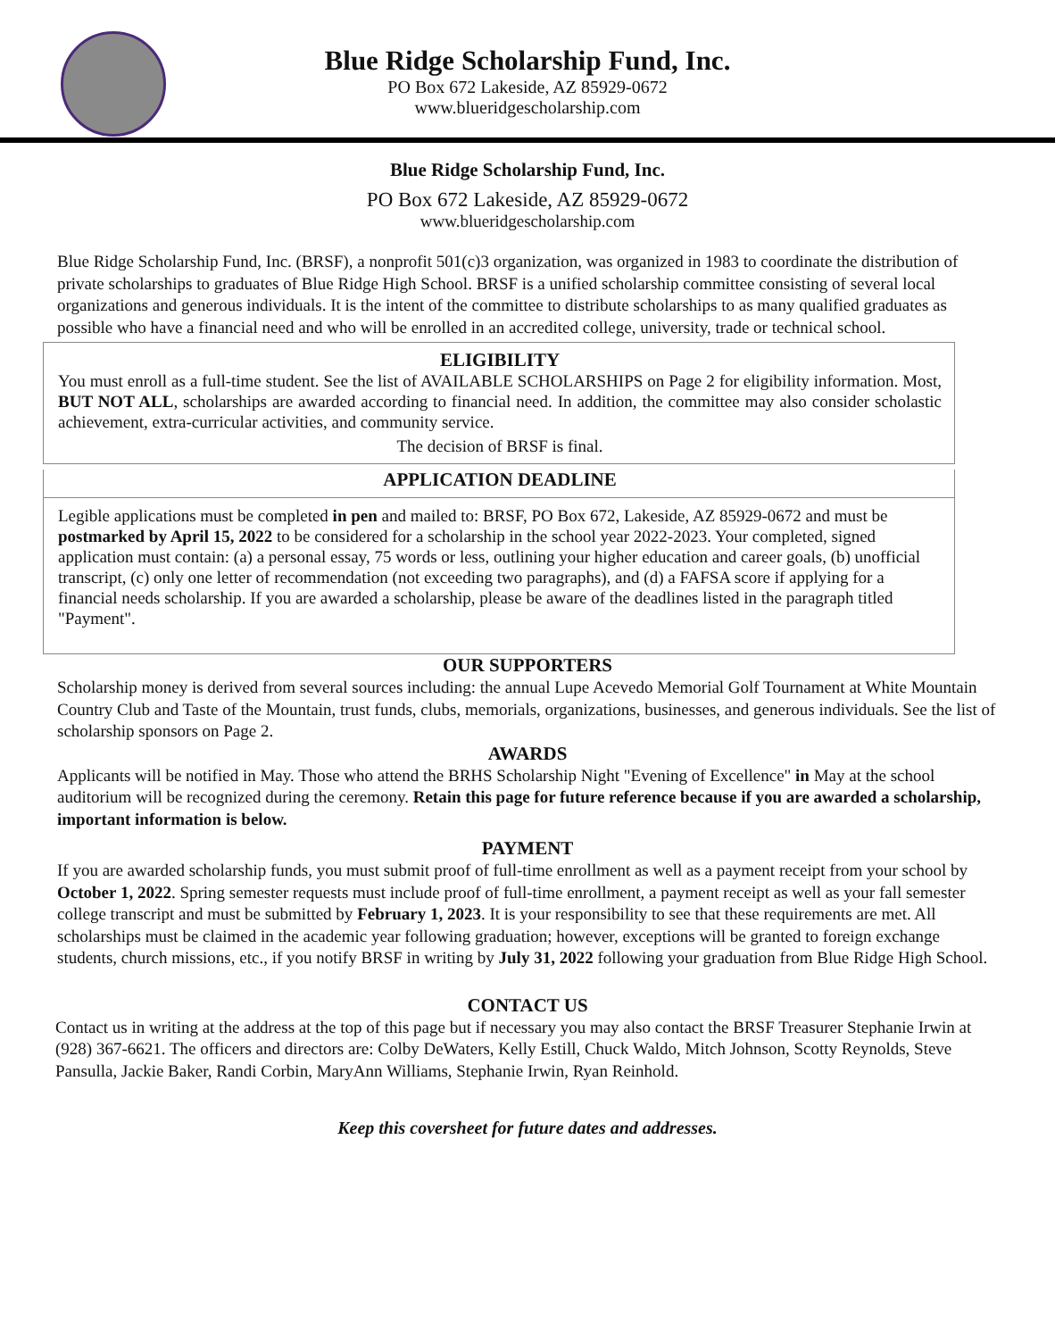Blue Ridge Scholarship Fund, Inc.
PO Box 672 Lakeside, AZ 85929-0672
www.blueridgescholarship.com
Blue Ridge Scholarship Fund, Inc.
PO Box 672 Lakeside, AZ 85929-0672
www.blueridgescholarship.com
Blue Ridge Scholarship Fund, Inc. (BRSF), a nonprofit 501(c)3 organization, was organized in 1983 to coordinate the distribution of private scholarships to graduates of Blue Ridge High School. BRSF is a unified scholarship committee consisting of several local organizations and generous individuals. It is the intent of the committee to distribute scholarships to as many qualified graduates as possible who have a financial need and who will be enrolled in an accredited college, university, trade or technical school.
ELIGIBILITY
You must enroll as a full-time student. See the list of AVAILABLE SCHOLARSHIPS on Page 2 for eligibility information. Most, BUT NOT ALL, scholarships are awarded according to financial need. In addition, the committee may also consider scholastic achievement, extra-curricular activities, and community service.
The decision of BRSF is final.
APPLICATION DEADLINE
Legible applications must be completed in pen and mailed to: BRSF, PO Box 672, Lakeside, AZ 85929-0672 and must be postmarked by April 15, 2022 to be considered for a scholarship in the school year 2022-2023. Your completed, signed application must contain: (a) a personal essay, 75 words or less, outlining your higher education and career goals, (b) unofficial transcript, (c) only one letter of recommendation (not exceeding two paragraphs), and (d) a FAFSA score if applying for a financial needs scholarship. If you are awarded a scholarship, please be aware of the deadlines listed in the paragraph titled "Payment".
OUR SUPPORTERS
Scholarship money is derived from several sources including: the annual Lupe Acevedo Memorial Golf Tournament at White Mountain Country Club and Taste of the Mountain, trust funds, clubs, memorials, organizations, businesses, and generous individuals. See the list of scholarship sponsors on Page 2.
AWARDS
Applicants will be notified in May. Those who attend the BRHS Scholarship Night "Evening of Excellence" in May at the school auditorium will be recognized during the ceremony. Retain this page for future reference because if you are awarded a scholarship, important information is below.
PAYMENT
If you are awarded scholarship funds, you must submit proof of full-time enrollment as well as a payment receipt from your school by October 1, 2022. Spring semester requests must include proof of full-time enrollment, a payment receipt as well as your fall semester college transcript and must be submitted by February 1, 2023. It is your responsibility to see that these requirements are met. All scholarships must be claimed in the academic year following graduation; however, exceptions will be granted to foreign exchange students, church missions, etc., if you notify BRSF in writing by July 31, 2022 following your graduation from Blue Ridge High School.
CONTACT US
Contact us in writing at the address at the top of this page but if necessary you may also contact the BRSF Treasurer Stephanie Irwin at (928) 367-6621. The officers and directors are: Colby DeWaters, Kelly Estill, Chuck Waldo, Mitch Johnson, Scotty Reynolds, Steve Pansulla, Jackie Baker, Randi Corbin, MaryAnn Williams, Stephanie Irwin, Ryan Reinhold.
Keep this coversheet for future dates and addresses.